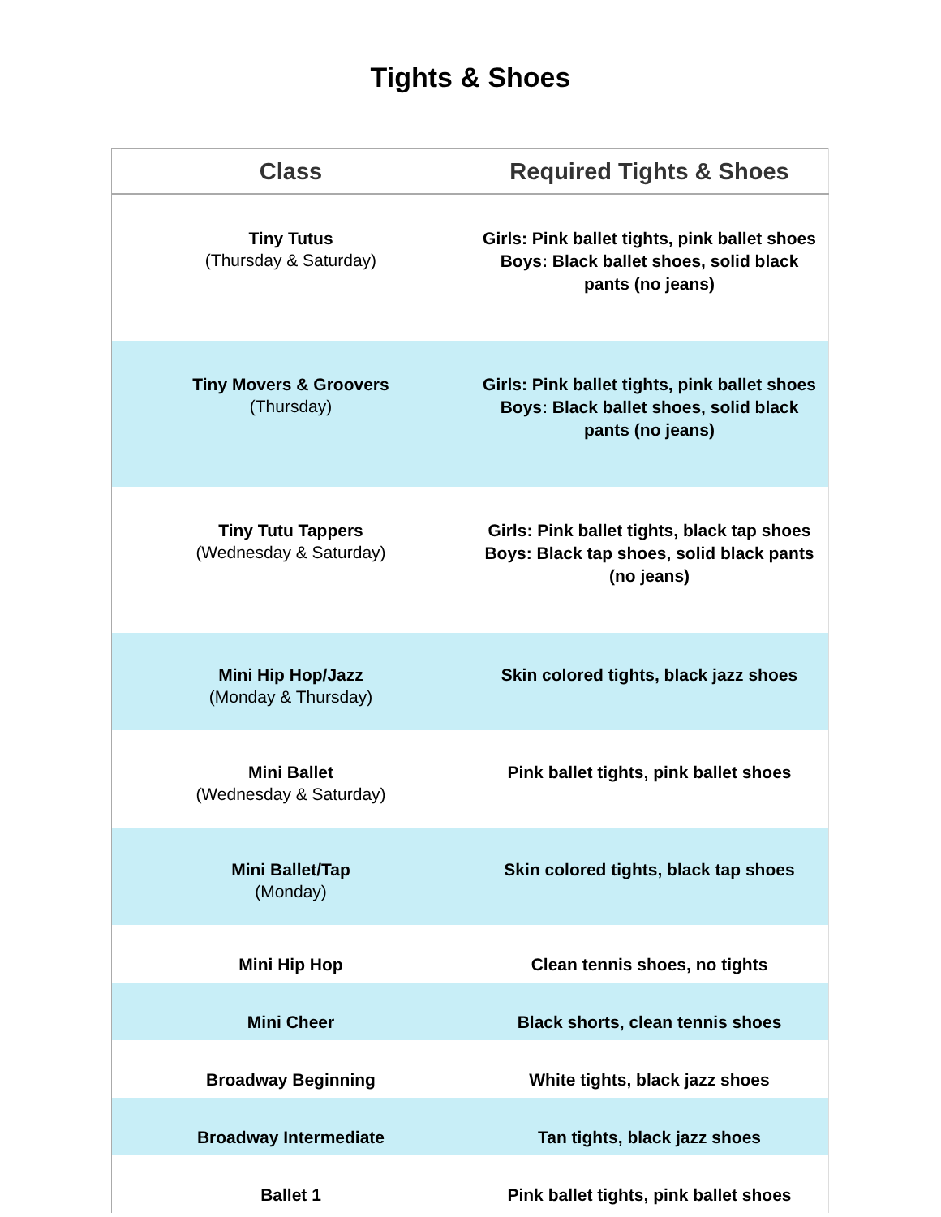Tights & Shoes
| Class | Required Tights & Shoes |
| --- | --- |
| Tiny Tutus (Thursday & Saturday) | Girls: Pink ballet tights, pink ballet shoes Boys: Black ballet shoes, solid black pants (no jeans) |
| Tiny Movers & Groovers (Thursday) | Girls: Pink ballet tights, pink ballet shoes Boys: Black ballet shoes, solid black pants (no jeans) |
| Tiny Tutu Tappers (Wednesday & Saturday) | Girls: Pink ballet tights, black tap shoes Boys: Black tap shoes, solid black pants (no jeans) |
| Mini Hip Hop/Jazz (Monday & Thursday) | Skin colored tights, black jazz shoes |
| Mini Ballet (Wednesday & Saturday) | Pink ballet tights, pink ballet shoes |
| Mini Ballet/Tap (Monday) | Skin colored tights, black tap shoes |
| Mini Hip Hop | Clean tennis shoes, no tights |
| Mini Cheer | Black shorts, clean tennis shoes |
| Broadway Beginning | White tights, black jazz shoes |
| Broadway Intermediate | Tan tights, black jazz shoes |
| Ballet 1 | Pink ballet tights, pink ballet shoes |